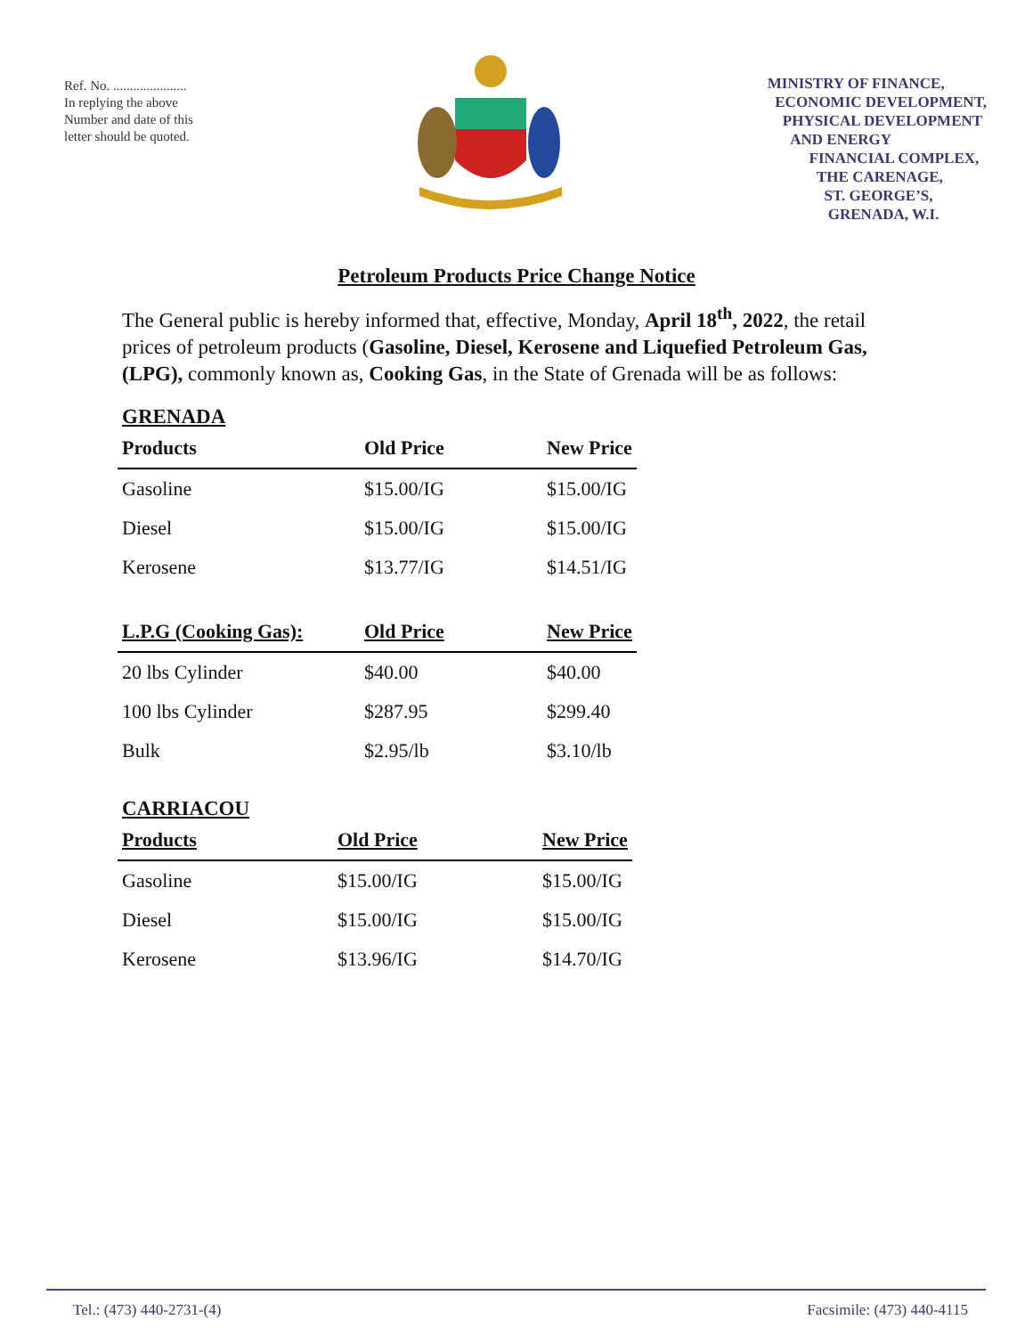Ref. No. ......................
In replying the above Number and date of this letter should be quoted.
MINISTRY OF FINANCE,
ECONOMIC DEVELOPMENT,
PHYSICAL DEVELOPMENT
AND ENERGY
FINANCIAL COMPLEX,
THE CARENAGE,
ST. GEORGE’S,
GRENADA, W.I.
Petroleum Products Price Change Notice
The General public is hereby informed that, effective, Monday, April 18<sup>th</sup>, 2022, the retail prices of petroleum products (Gasoline, Diesel, Kerosene and Liquefied Petroleum Gas, (LPG), commonly known as, Cooking Gas, in the State of Grenada will be as follows:
GRENADA
| Products | Old Price | New Price |
| --- | --- | --- |
| Gasoline | $15.00/IG | $15.00/IG |
| Diesel | $15.00/IG | $15.00/IG |
| Kerosene | $13.77/IG | $14.51/IG |
| L.P.G (Cooking Gas): | Old Price | New Price |
| 20 lbs Cylinder | $40.00 | $40.00 |
| 100 lbs Cylinder | $287.95 | $299.40 |
| Bulk | $2.95/lb | $3.10/lb |
CARRIACOU
| Products | Old Price | New Price |
| --- | --- | --- |
| Gasoline | $15.00/IG | $15.00/IG |
| Diesel | $15.00/IG | $15.00/IG |
| Kerosene | $13.96/IG | $14.70/IG |
Tel.: (473) 440-2731-(4) Facsimile: (473) 440-4115